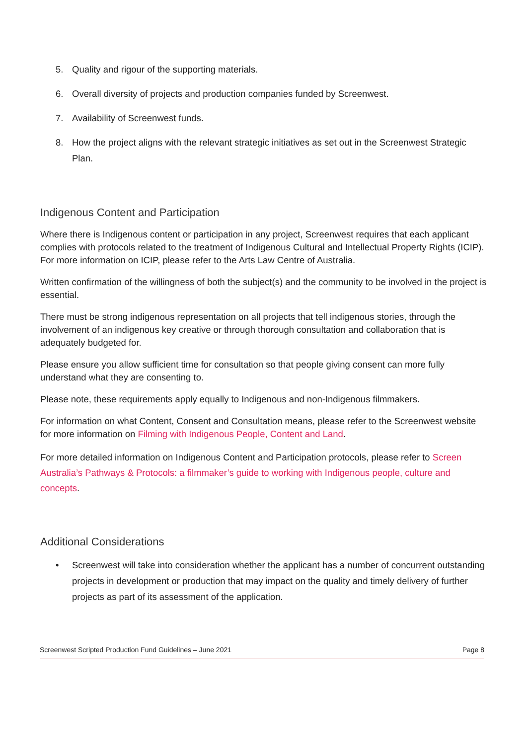5. Quality and rigour of the supporting materials.
6. Overall diversity of projects and production companies funded by Screenwest.
7. Availability of Screenwest funds.
8. How the project aligns with the relevant strategic initiatives as set out in the Screenwest Strategic Plan.
Indigenous Content and Participation
Where there is Indigenous content or participation in any project, Screenwest requires that each applicant complies with protocols related to the treatment of Indigenous Cultural and Intellectual Property Rights (ICIP). For more information on ICIP, please refer to the Arts Law Centre of Australia.
Written confirmation of the willingness of both the subject(s) and the community to be involved in the project is essential.
There must be strong indigenous representation on all projects that tell indigenous stories, through the involvement of an indigenous key creative or through thorough consultation and collaboration that is adequately budgeted for.
Please ensure you allow sufficient time for consultation so that people giving consent can more fully understand what they are consenting to.
Please note, these requirements apply equally to Indigenous and non-Indigenous filmmakers.
For information on what Content, Consent and Consultation means, please refer to the Screenwest website for more information on Filming with Indigenous People, Content and Land.
For more detailed information on Indigenous Content and Participation protocols, please refer to Screen Australia’s Pathways & Protocols: a filmmaker’s guide to working with Indigenous people, culture and concepts.
Additional Considerations
• Screenwest will take into consideration whether the applicant has a number of concurrent outstanding projects in development or production that may impact on the quality and timely delivery of further projects as part of its assessment of the application.
Screenwest Scripted Production Fund Guidelines – June 2021 Page 8